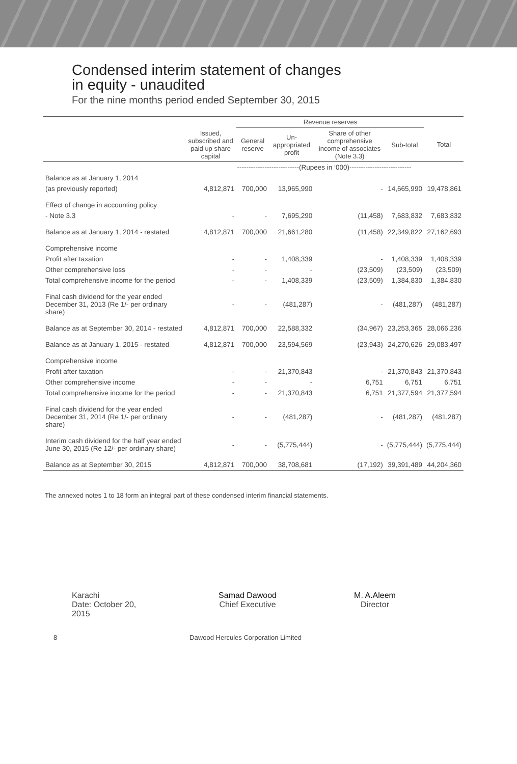Condensed interim statement of changes
in equity - unaudited
For the nine months period ended September 30, 2015
| | | Revenue reserves | | | | |
| --- | --- | --- | --- | --- | --- | --- |
| | Issued, subscribed and paid up share capital | General reserve | Un-appropriated profit | Share of other comprehensive income of associates (Note 3.3) | Sub-total | Total |
| | ---------------------------(Rupees in ‘000)--------------------------- | | | | | |
| Balance as at January 1, 2014 | | | | | | |
| (as previously reported) | 4,812,871 | 700,000 | 13,965,990 | - | 14,665,990 | 19,478,861 |
| Effect of change in accounting policy | | | | | | |
| - Note 3.3 | - | - | 7,695,290 | (11,458) | 7,683,832 | 7,683,832 |
| Balance as at January 1, 2014 - restated | 4,812,871 | 700,000 | 21,661,280 | (11,458) | 22,349,822 | 27,162,693 |
| Comprehensive income | | | | | | |
| Profit after taxation | - | - | 1,408,339 | - | 1,408,339 | 1,408,339 |
| Other comprehensive loss | - | - | - | (23,509) | (23,509) | (23,509) |
| Total comprehensive income for the period | - | - | 1,408,339 | (23,509) | 1,384,830 | 1,384,830 |
| Final cash dividend for the year ended December 31, 2013 (Re 1/- per ordinary share) | - | - | (481,287) | - | (481,287) | (481,287) |
| Balance as at September 30, 2014 - restated | 4,812,871 | 700,000 | 22,588,332 | (34,967) | 23,253,365 | 28,066,236 |
| Balance as at January 1, 2015 - restated | 4,812,871 | 700,000 | 23,594,569 | (23,943) | 24,270,626 | 29,083,497 |
| Comprehensive income | | | | | | |
| Profit after taxation | - | - | 21,370,843 | - | 21,370,843 | 21,370,843 |
| Other comprehensive income | - | - | - | 6,751 | 6,751 | 6,751 |
| Total comprehensive income for the period | - | - | 21,370,843 | 6,751 | 21,377,594 | 21,377,594 |
| Final cash dividend for the year ended December 31, 2014 (Re 1/- per ordinary share) | - | - | (481,287) | - | (481,287) | (481,287) |
| Interim cash dividend for the half year ended June 30, 2015 (Re 12/- per ordinary share) | - | - | (5,775,444) | - | (5,775,444) | (5,775,444) |
| Balance as at September 30, 2015 | 4,812,871 | 700,000 | 38,708,681 | (17,192) | 39,391,489 | 44,204,360 |
The annexed notes 1 to 18 form an integral part of these condensed interim financial statements.
Karachi
Date: October 20, 2015
Samad Dawood
Chief Executive
M. A.Aleem
Director
8 Dawood Hercules Corporation Limited